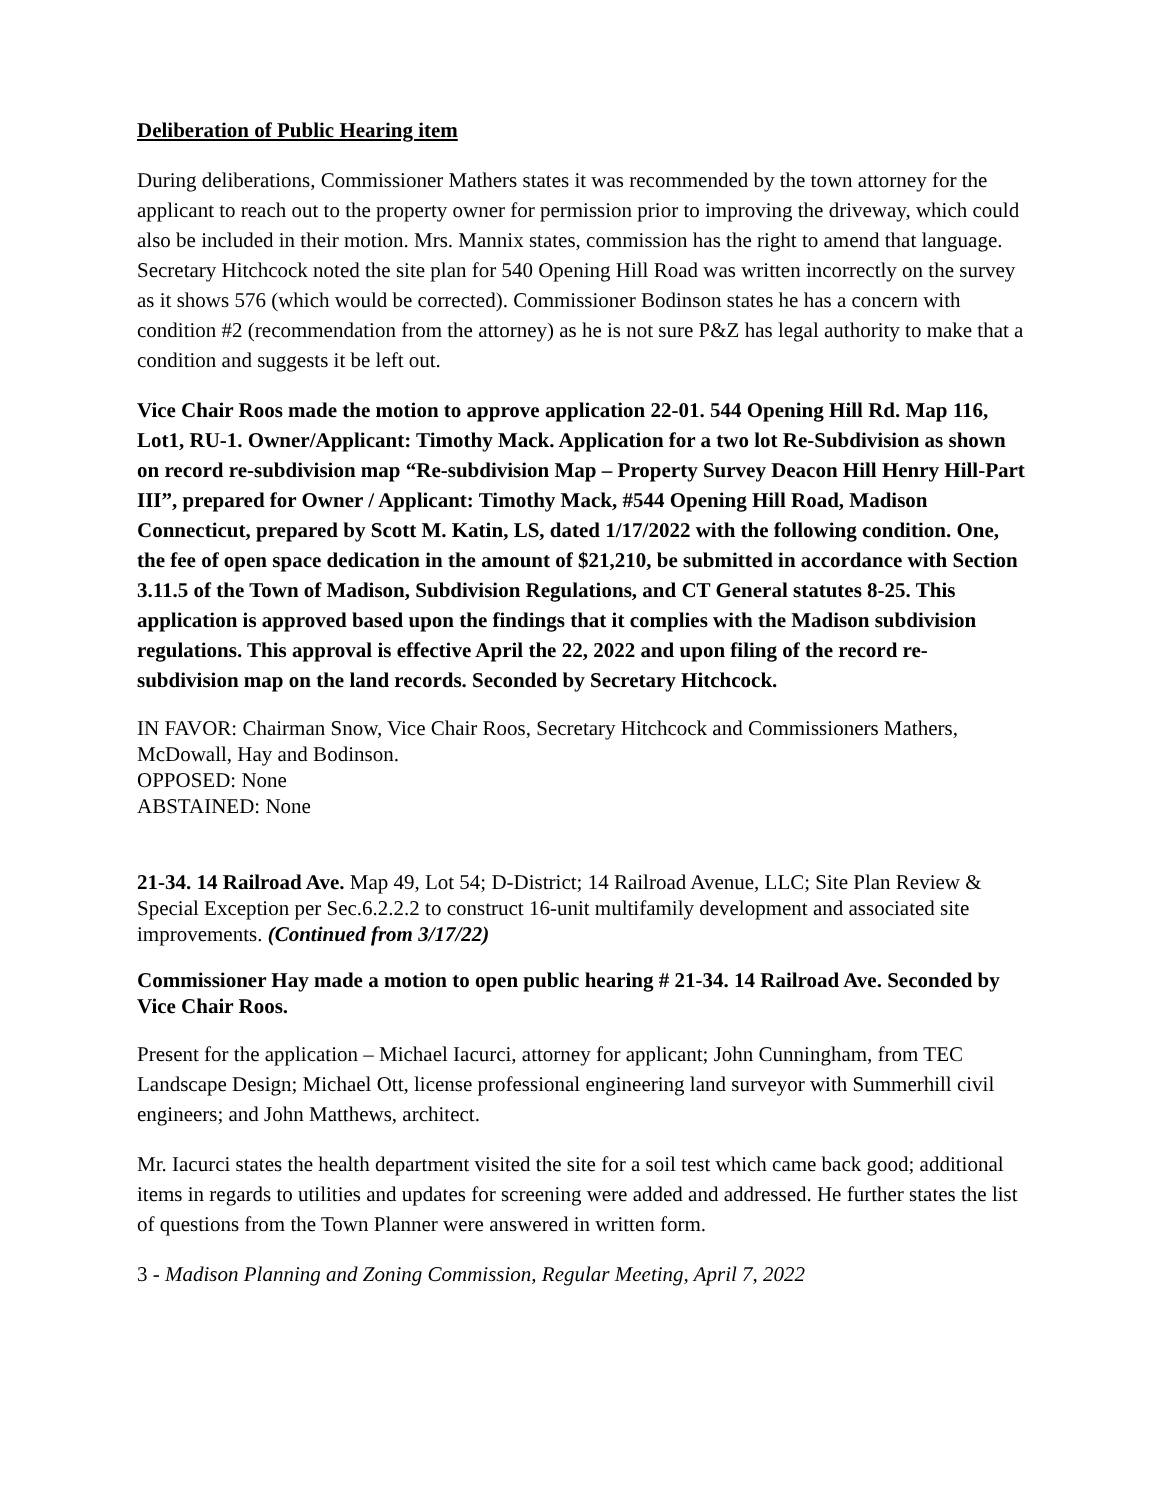Deliberation of Public Hearing item
During deliberations, Commissioner Mathers states it was recommended by the town attorney for the applicant to reach out to the property owner for permission prior to improving the driveway, which could also be included in their motion. Mrs. Mannix states, commission has the right to amend that language. Secretary Hitchcock noted the site plan for 540 Opening Hill Road was written incorrectly on the survey as it shows 576 (which would be corrected). Commissioner Bodinson states he has a concern with condition #2 (recommendation from the attorney) as he is not sure P&Z has legal authority to make that a condition and suggests it be left out.
Vice Chair Roos made the motion to approve application 22-01. 544 Opening Hill Rd. Map 116, Lot1, RU-1. Owner/Applicant: Timothy Mack. Application for a two lot Re-Subdivision as shown on record re-subdivision map “Re-subdivision Map – Property Survey Deacon Hill Henry Hill-Part III”, prepared for Owner / Applicant: Timothy Mack, #544 Opening Hill Road, Madison Connecticut, prepared by Scott M. Katin, LS, dated 1/17/2022 with the following condition. One, the fee of open space dedication in the amount of $21,210, be submitted in accordance with Section 3.11.5 of the Town of Madison, Subdivision Regulations, and CT General statutes 8-25. This application is approved based upon the findings that it complies with the Madison subdivision regulations. This approval is effective April the 22, 2022 and upon filing of the record re-subdivision map on the land records. Seconded by Secretary Hitchcock.
IN FAVOR: Chairman Snow, Vice Chair Roos, Secretary Hitchcock and Commissioners Mathers, McDowall, Hay and Bodinson.
OPPOSED: None
ABSTAINED: None
21-34. 14 Railroad Ave. Map 49, Lot 54; D-District; 14 Railroad Avenue, LLC; Site Plan Review & Special Exception per Sec.6.2.2.2 to construct 16-unit multifamily development and associated site improvements. (Continued from 3/17/22)
Commissioner Hay made a motion to open public hearing # 21-34. 14 Railroad Ave. Seconded by Vice Chair Roos.
Present for the application – Michael Iacurci, attorney for applicant; John Cunningham, from TEC Landscape Design; Michael Ott, license professional engineering land surveyor with Summerhill civil engineers; and John Matthews, architect.
Mr. Iacurci states the health department visited the site for a soil test which came back good; additional items in regards to utilities and updates for screening were added and addressed. He further states the list of questions from the Town Planner were answered in written form.
3 - Madison Planning and Zoning Commission, Regular Meeting, April 7, 2022